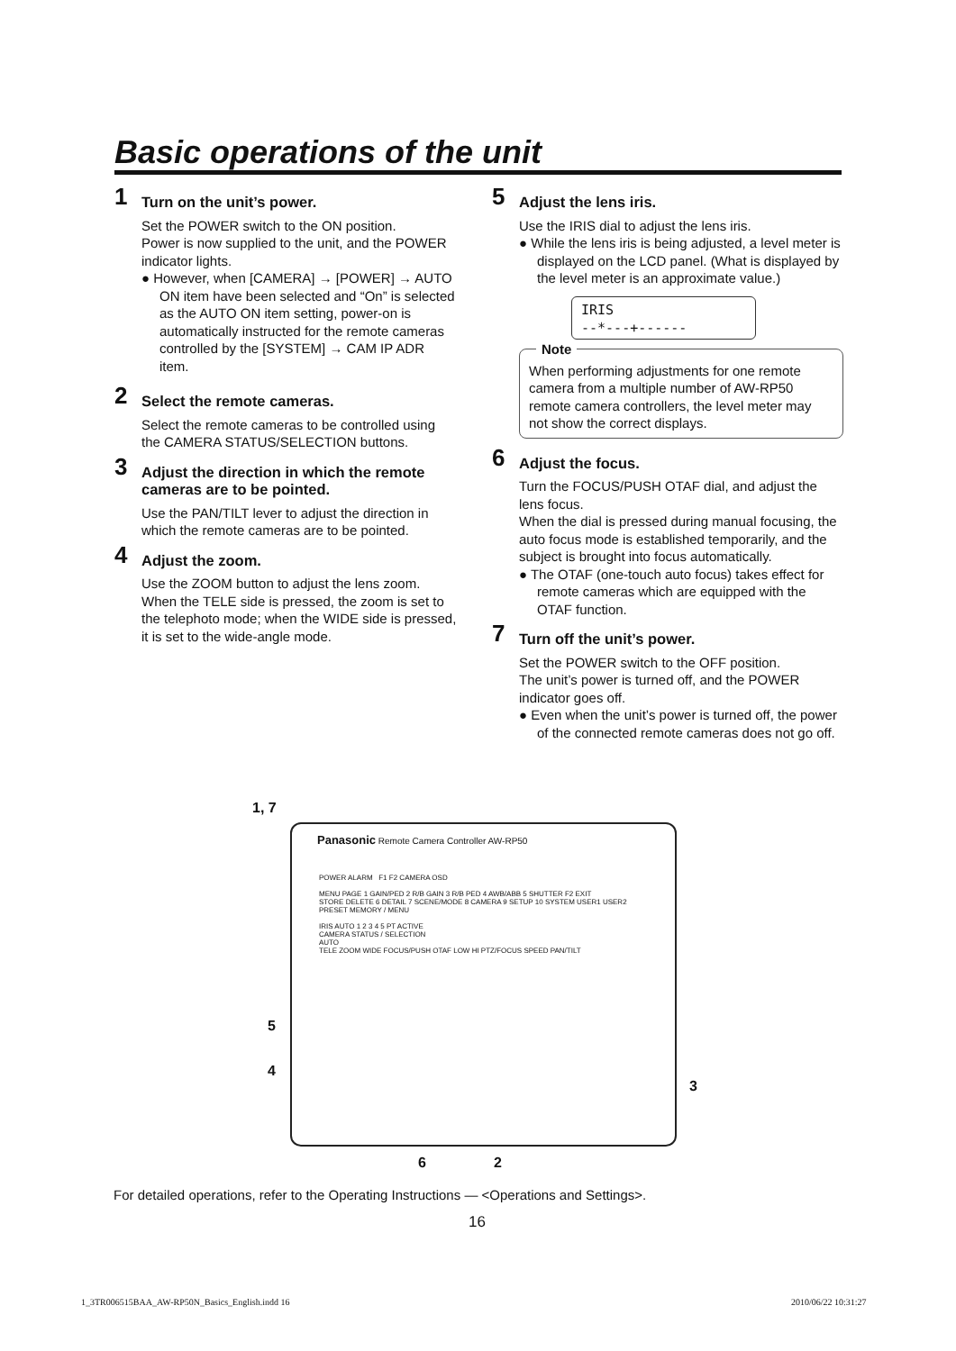Basic operations of the unit
1 Turn on the unit’s power.
Set the POWER switch to the ON position.
Power is now supplied to the unit, and the POWER indicator lights.
● However, when [CAMERA] → [POWER] → AUTO ON item have been selected and “On” is selected as the AUTO ON item setting, power-on is automatically instructed for the remote cameras controlled by the [SYSTEM] → CAM IP ADR item.
2 Select the remote cameras.
Select the remote cameras to be controlled using the CAMERA STATUS/SELECTION buttons.
3 Adjust the direction in which the remote cameras are to be pointed.
Use the PAN/TILT lever to adjust the direction in which the remote cameras are to be pointed.
4 Adjust the zoom.
Use the ZOOM button to adjust the lens zoom.
When the TELE side is pressed, the zoom is set to the telephoto mode; when the WIDE side is pressed, it is set to the wide-angle mode.
5 Adjust the lens iris.
Use the IRIS dial to adjust the lens iris.
● While the lens iris is being adjusted, a level meter is displayed on the LCD panel. (What is displayed by the level meter is an approximate value.)
IRIS
--*---+------
Note
When performing adjustments for one remote camera from a multiple number of AW-RP50 remote camera controllers, the level meter may not show the correct displays.
6 Adjust the focus.
Turn the FOCUS/PUSH OTAF dial, and adjust the lens focus.
When the dial is pressed during manual focusing, the auto focus mode is established temporarily, and the subject is brought into focus automatically.
● The OTAF (one-touch auto focus) takes effect for remote cameras which are equipped with the OTAF function.
7 Turn off the unit’s power.
Set the POWER switch to the OFF position.
The unit’s power is turned off, and the POWER indicator goes off.
● Even when the unit’s power is turned off, the power of the connected remote cameras does not go off.
1, 7
5
4
3
Panasonic Remote Camera Controller AW-RP50
POWER ALARM F1 F2 CAMERA OSD
MENU PAGE 1 GAIN/PED 2 R/B GAIN 3 R/B PED 4 AWB/ABB 5 SHUTTER F2 EXIT
STORE DELETE 6 DETAIL 7 SCENE/MODE 8 CAMERA 9 SETUP 10 SYSTEM USER1 USER2
PRESET MEMORY / MENU
IRIS AUTO 1 2 3 4 5 PT ACTIVE
CAMERA STATUS / SELECTION
AUTO
TELE ZOOM WIDE FOCUS/PUSH OTAF LOW HI PTZ/FOCUS SPEED PAN/TILT
6 2
For detailed operations, refer to the Operating Instructions — <Operations and Settings>.
16
1_3TR006515BAA_AW-RP50N_Basics_English.indd 16
2010/06/22 10:31:27